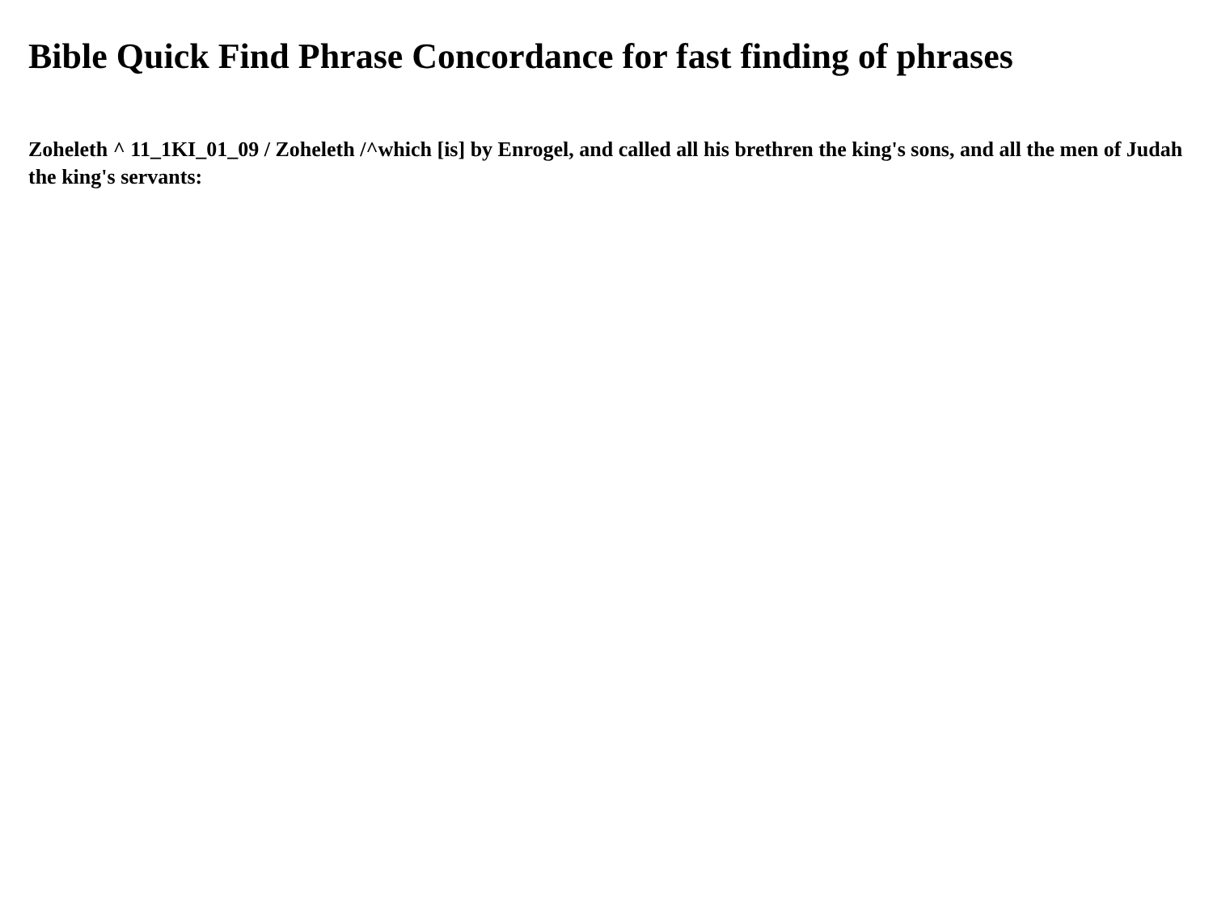Bible Quick Find Phrase Concordance for fast finding of phrases
Zoheleth ^ 11_1KI_01_09 / Zoheleth /^which [is] by Enrogel, and called all his brethren the king's sons, and all the men of Judah the king's servants: